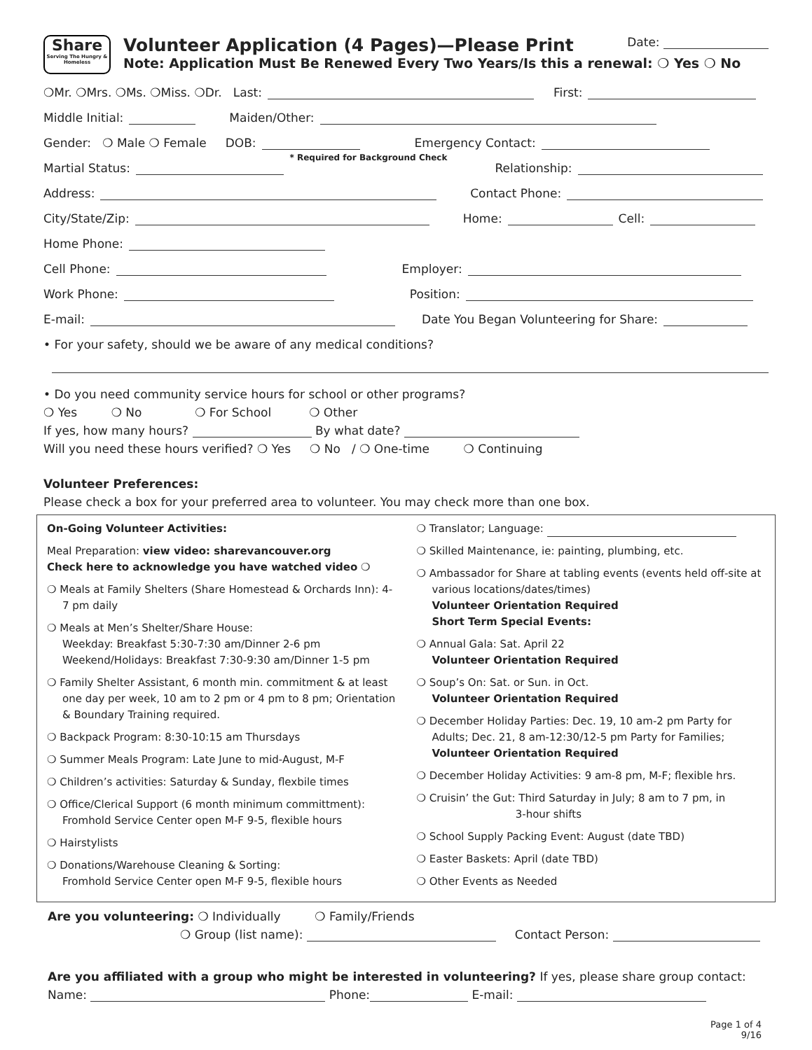Share
Serving The Hungry & Homeless
Volunteer Application (4 Pages)—Please Print Date:
Note: Application Must Be Renewed Every Two Years/Is this a renewal: ❍ Yes ❍ No
❍Mr. ❍Mrs. ❍Ms. ❍Miss. ❍Dr. Last: First:
Middle Initial: Maiden/Other:
Gender: ❍ Male ❍ Female DOB: Emergency Contact:
Martial Status: * Required for Background Check Relationship:
Address: Contact Phone:
City/State/Zip: Home: Cell:
Home Phone:
Cell Phone: Employer:
Work Phone: Position:
E-mail: Date You Began Volunteering for Share:
• For your safety, should we be aware of any medical conditions?
• Do you need community service hours for school or other programs?
❍ Yes ❍ No ❍ For School ❍ Other
If yes, how many hours? By what date?
Will you need these hours verified? ❍ Yes ❍ No / ❍ One-time ❍ Continuing
Volunteer Preferences:
Please check a box for your preferred area to volunteer. You may check more than one box.
On-Going Volunteer Activities:
Meal Preparation: view video: sharevancouver.org
Check here to acknowledge you have watched video ❍
❍ Meals at Family Shelters (Share Homestead & Orchards Inn): 4-7 pm daily
❍ Meals at Men’s Shelter/Share House:
Weekday: Breakfast 5:30-7:30 am/Dinner 2-6 pm
Weekend/Holidays: Breakfast 7:30-9:30 am/Dinner 1-5 pm
❍ Family Shelter Assistant, 6 month min. commitment & at least one day per week, 10 am to 2 pm or 4 pm to 8 pm; Orientation & Boundary Training required.
❍ Backpack Program: 8:30-10:15 am Thursdays
❍ Summer Meals Program: Late June to mid-August, M-F
❍ Children’s activities: Saturday & Sunday, flexbile times
❍ Office/Clerical Support (6 month minimum committment):
Fromhold Service Center open M-F 9-5, flexible hours
❍ Hairstylists
❍ Donations/Warehouse Cleaning & Sorting:
Fromhold Service Center open M-F 9-5, flexible hours
❍ Translator; Language:
❍ Skilled Maintenance, ie: painting, plumbing, etc.
❍ Ambassador for Share at tabling events (events held off-site at various locations/dates/times)
Volunteer Orientation Required
Short Term Special Events:
❍ Annual Gala: Sat. April 22
Volunteer Orientation Required
❍ Soup’s On: Sat. or Sun. in Oct.
Volunteer Orientation Required
❍ December Holiday Parties: Dec. 19, 10 am-2 pm Party for Adults; Dec. 21, 8 am-12:30/12-5 pm Party for Families;
Volunteer Orientation Required
❍ December Holiday Activities: 9 am-8 pm, M-F; flexible hrs.
❍ Cruisin’ the Gut: Third Saturday in July; 8 am to 7 pm, in
3-hour shifts
❍ School Supply Packing Event: August (date TBD)
❍ Easter Baskets: April (date TBD)
❍ Other Events as Needed
Are you volunteering: ❍ Individually ❍ Family/Friends
❍ Group (list name): Contact Person:
Are you affiliated with a group who might be interested in volunteering? If yes, please share group contact:
Name: Phone: E-mail:
Page 1 of 4
9/16